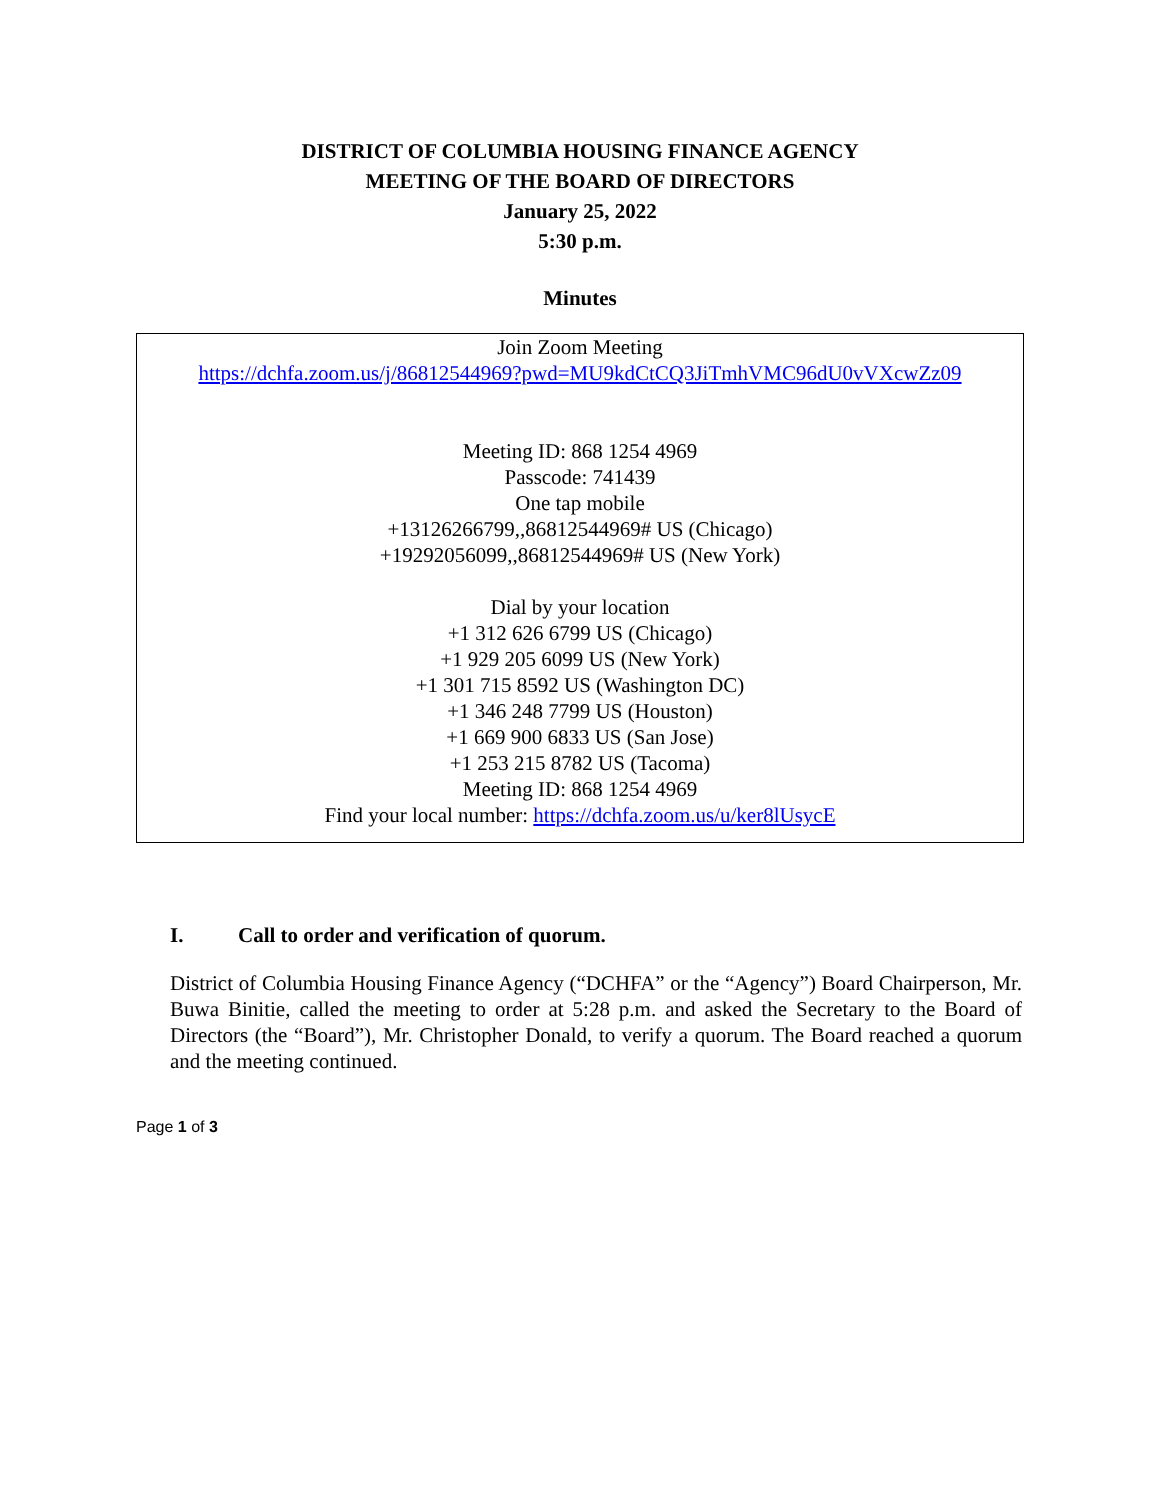DISTRICT OF COLUMBIA HOUSING FINANCE AGENCY
MEETING OF THE BOARD OF DIRECTORS
January 25, 2022
5:30 p.m.
Minutes
Join Zoom Meeting
https://dchfa.zoom.us/j/86812544969?pwd=MU9kdCtCQ3JiTmhVMC96dU0vVXcwZz09
Meeting ID: 868 1254 4969
Passcode: 741439
One tap mobile
+13126266799,,86812544969# US (Chicago)
+19292056099,,86812544969# US (New York)
Dial by your location
+1 312 626 6799 US (Chicago)
+1 929 205 6099 US (New York)
+1 301 715 8592 US (Washington DC)
+1 346 248 7799 US (Houston)
+1 669 900 6833 US (San Jose)
+1 253 215 8782 US (Tacoma)
Meeting ID: 868 1254 4969
Find your local number: https://dchfa.zoom.us/u/ker8lUsycE
I. Call to order and verification of quorum.
District of Columbia Housing Finance Agency (“DCHFA” or the “Agency”) Board Chairperson, Mr. Buwa Binitie, called the meeting to order at 5:28 p.m. and asked the Secretary to the Board of Directors (the “Board”), Mr. Christopher Donald, to verify a quorum. The Board reached a quorum and the meeting continued.
Page 1 of 3